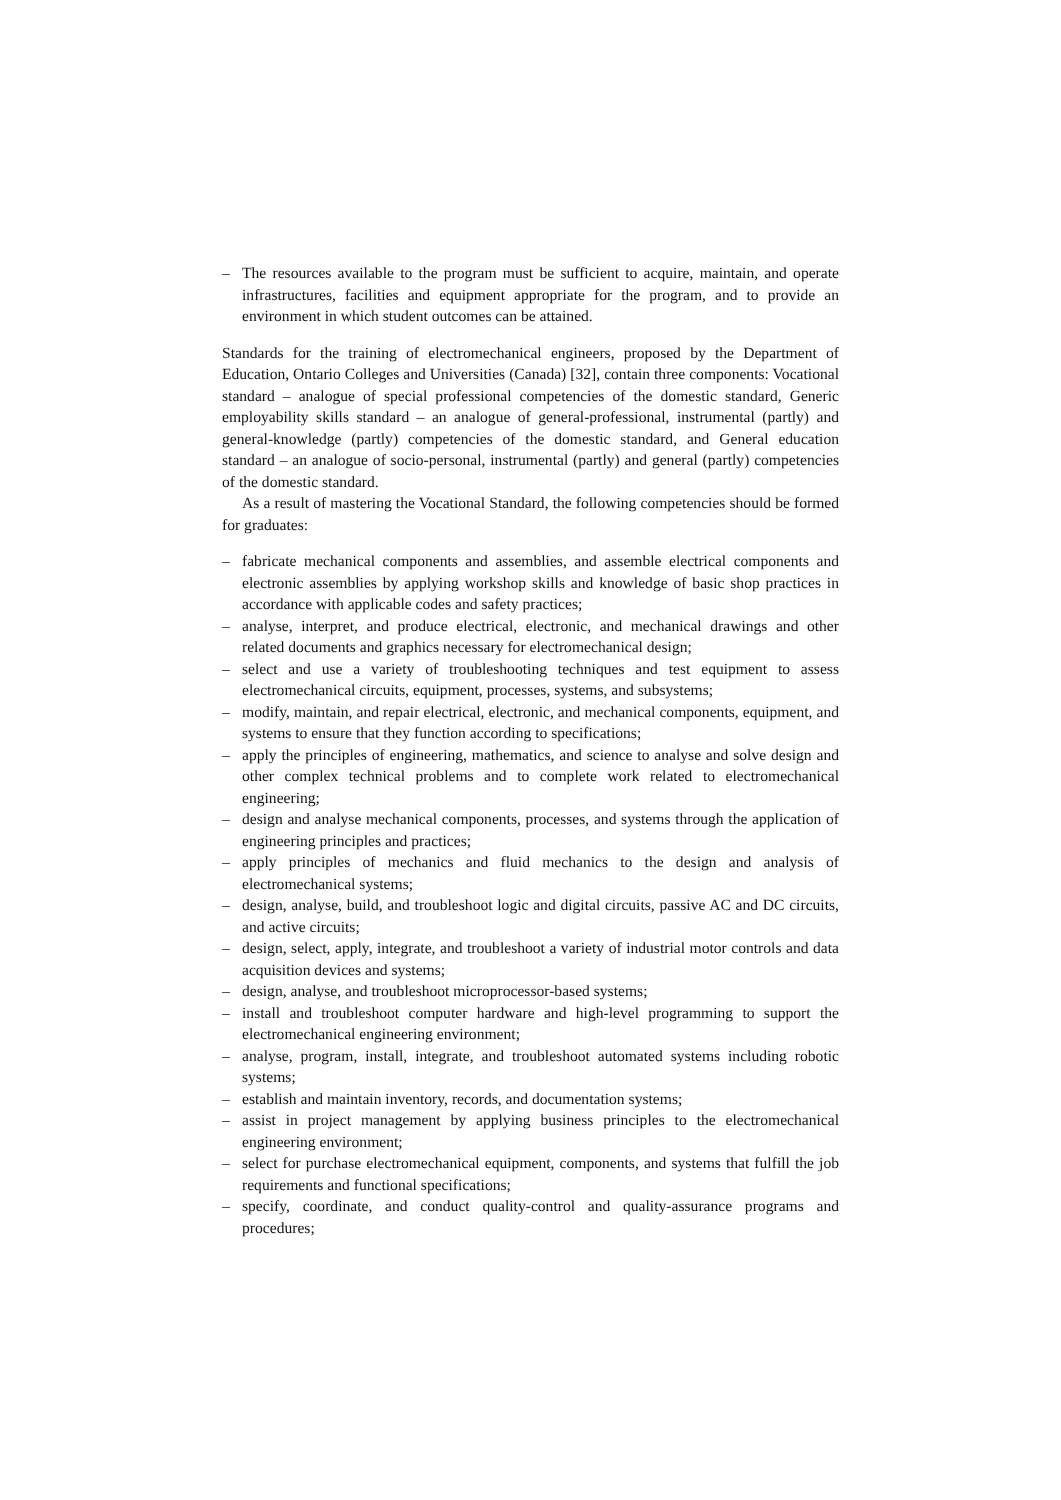– The resources available to the program must be sufficient to acquire, maintain, and operate infrastructures, facilities and equipment appropriate for the program, and to provide an environment in which student outcomes can be attained.
Standards for the training of electromechanical engineers, proposed by the Department of Education, Ontario Colleges and Universities (Canada) [32], contain three components: Vocational standard – analogue of special professional competencies of the domestic standard, Generic employability skills standard – an analogue of general-professional, instrumental (partly) and general-knowledge (partly) competencies of the domestic standard, and General education standard – an analogue of socio-personal, instrumental (partly) and general (partly) competencies of the domestic standard.
As a result of mastering the Vocational Standard, the following competencies should be formed for graduates:
– fabricate mechanical components and assemblies, and assemble electrical components and electronic assemblies by applying workshop skills and knowledge of basic shop practices in accordance with applicable codes and safety practices;
– analyse, interpret, and produce electrical, electronic, and mechanical drawings and other related documents and graphics necessary for electromechanical design;
– select and use a variety of troubleshooting techniques and test equipment to assess electromechanical circuits, equipment, processes, systems, and subsystems;
– modify, maintain, and repair electrical, electronic, and mechanical components, equipment, and systems to ensure that they function according to specifications;
– apply the principles of engineering, mathematics, and science to analyse and solve design and other complex technical problems and to complete work related to electromechanical engineering;
– design and analyse mechanical components, processes, and systems through the application of engineering principles and practices;
– apply principles of mechanics and fluid mechanics to the design and analysis of electromechanical systems;
– design, analyse, build, and troubleshoot logic and digital circuits, passive AC and DC circuits, and active circuits;
– design, select, apply, integrate, and troubleshoot a variety of industrial motor controls and data acquisition devices and systems;
– design, analyse, and troubleshoot microprocessor-based systems;
– install and troubleshoot computer hardware and high-level programming to support the electromechanical engineering environment;
– analyse, program, install, integrate, and troubleshoot automated systems including robotic systems;
– establish and maintain inventory, records, and documentation systems;
– assist in project management by applying business principles to the electromechanical engineering environment;
– select for purchase electromechanical equipment, components, and systems that fulfill the job requirements and functional specifications;
– specify, coordinate, and conduct quality-control and quality-assurance programs and procedures;